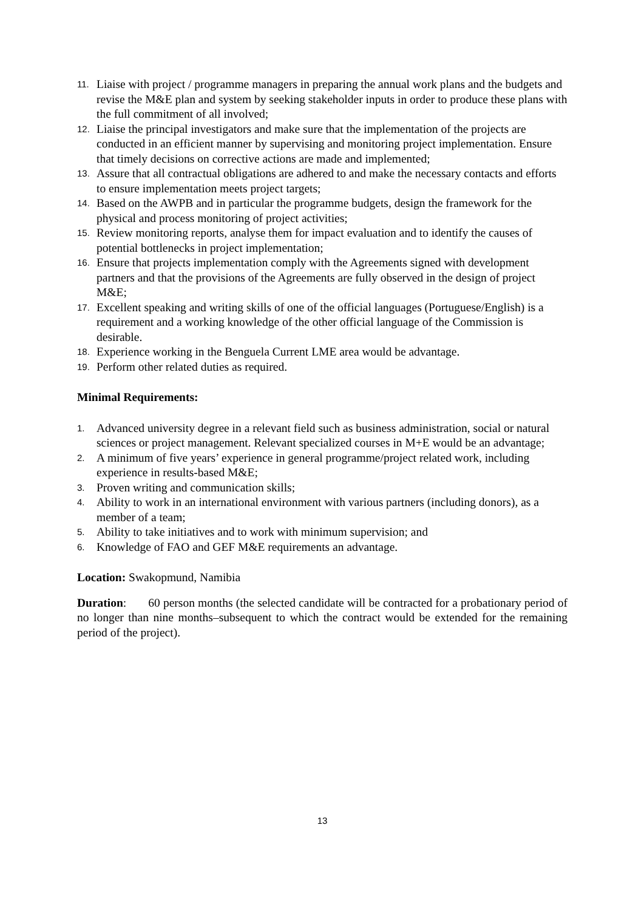11. Liaise with project / programme managers in preparing the annual work plans and the budgets and revise the M&E plan and system by seeking stakeholder inputs in order to produce these plans with the full commitment of all involved;
12. Liaise the principal investigators and make sure that the implementation of the projects are conducted in an efficient manner by supervising and monitoring project implementation. Ensure that timely decisions on corrective actions are made and implemented;
13. Assure that all contractual obligations are adhered to and make the necessary contacts and efforts to ensure implementation meets project targets;
14. Based on the AWPB and in particular the programme budgets, design the framework for the physical and process monitoring of project activities;
15. Review monitoring reports, analyse them for impact evaluation and to identify the causes of potential bottlenecks in project implementation;
16. Ensure that projects implementation comply with the Agreements signed with development partners and that the provisions of the Agreements are fully observed in the design of project M&E;
17. Excellent speaking and writing skills of one of the official languages (Portuguese/English) is a requirement and a working knowledge of the other official language of the Commission is desirable.
18. Experience working in the Benguela Current LME area would be advantage.
19. Perform other related duties as required.
Minimal Requirements:
1. Advanced university degree in a relevant field such as business administration, social or natural sciences or project management. Relevant specialized courses in M+E would be an advantage;
2. A minimum of five years’ experience in general programme/project related work, including experience in results-based M&E;
3. Proven writing and communication skills;
4. Ability to work in an international environment with various partners (including donors), as a member of a team;
5. Ability to take initiatives and to work with minimum supervision; and
6. Knowledge of FAO and GEF M&E requirements an advantage.
Location: Swakopmund, Namibia
Duration: 60 person months (the selected candidate will be contracted for a probationary period of no longer than nine months–subsequent to which the contract would be extended for the remaining period of the project).
13